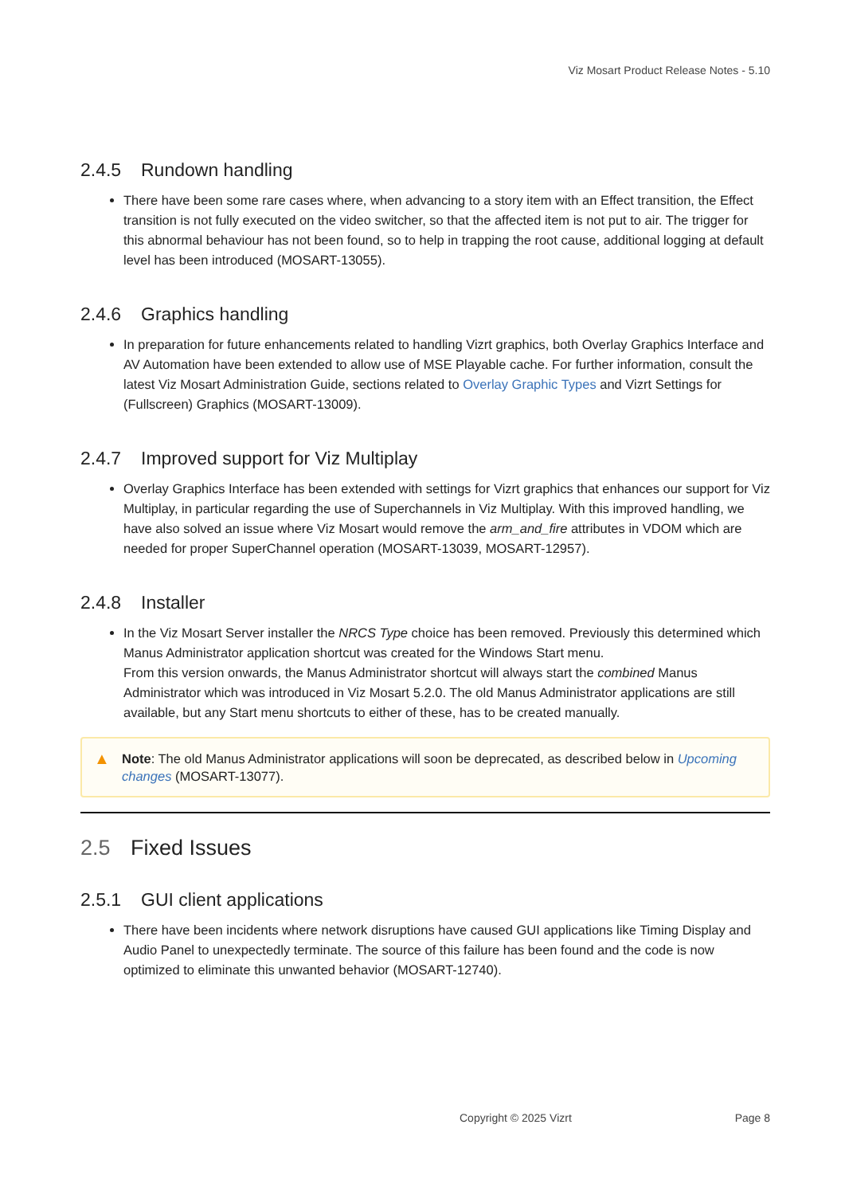Viz Mosart Product Release Notes - 5.10
2.4.5 Rundown handling
There have been some rare cases where, when advancing to a story item with an Effect transition, the Effect transition is not fully executed on the video switcher, so that the affected item is not put to air. The trigger for this abnormal behaviour has not been found, so to help in trapping the root cause, additional logging at default level has been introduced (MOSART-13055).
2.4.6 Graphics handling
In preparation for future enhancements related to handling Vizrt graphics, both Overlay Graphics Interface and AV Automation have been extended to allow use of MSE Playable cache. For further information, consult the latest Viz Mosart Administration Guide, sections related to Overlay Graphic Types and Vizrt Settings for (Fullscreen) Graphics (MOSART-13009).
2.4.7 Improved support for Viz Multiplay
Overlay Graphics Interface has been extended with settings for Vizrt graphics that enhances our support for Viz Multiplay, in particular regarding the use of Superchannels in Viz Multiplay. With this improved handling, we have also solved an issue where Viz Mosart would remove the arm_and_fire attributes in VDOM which are needed for proper SuperChannel operation (MOSART-13039, MOSART-12957).
2.4.8 Installer
In the Viz Mosart Server installer the NRCS Type choice has been removed. Previously this determined which Manus Administrator application shortcut was created for the Windows Start menu.
From this version onwards, the Manus Administrator shortcut will always start the combined Manus Administrator which was introduced in Viz Mosart 5.2.0. The old Manus Administrator applications are still available, but any Start menu shortcuts to either of these, has to be created manually.
▲ Note: The old Manus Administrator applications will soon be deprecated, as described below in Upcoming changes (MOSART-13077).
2.5 Fixed Issues
2.5.1 GUI client applications
There have been incidents where network disruptions have caused GUI applications like Timing Display and Audio Panel to unexpectedly terminate. The source of this failure has been found and the code is now optimized to eliminate this unwanted behavior (MOSART-12740).
Copyright © 2025 Vizrt Page 8